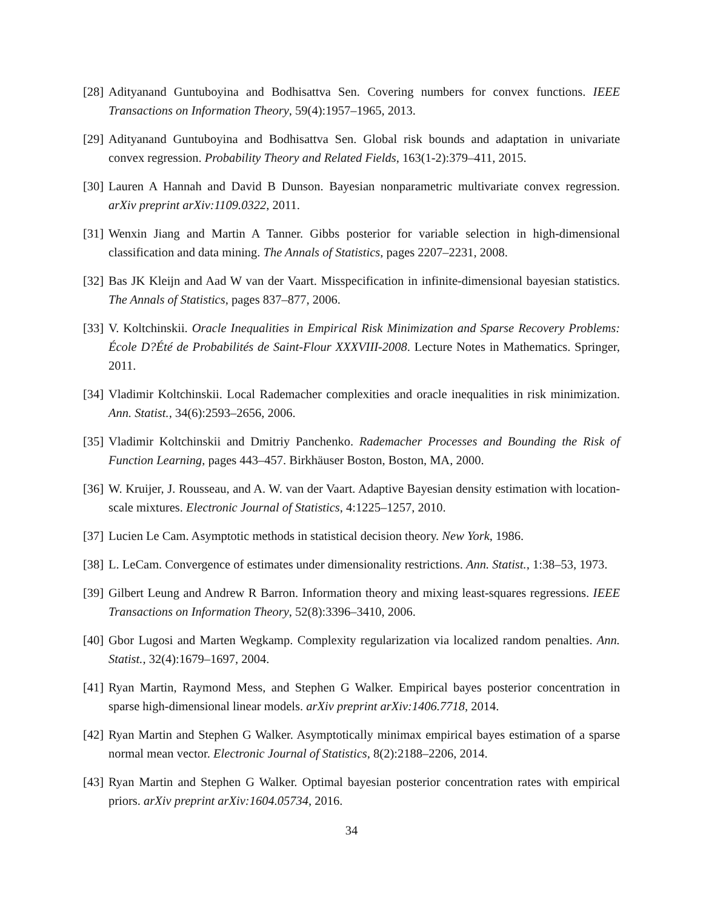[28] Adityanand Guntuboyina and Bodhisattva Sen. Covering numbers for convex functions. IEEE Transactions on Information Theory, 59(4):1957–1965, 2013.
[29] Adityanand Guntuboyina and Bodhisattva Sen. Global risk bounds and adaptation in univariate convex regression. Probability Theory and Related Fields, 163(1-2):379–411, 2015.
[30] Lauren A Hannah and David B Dunson. Bayesian nonparametric multivariate convex regression. arXiv preprint arXiv:1109.0322, 2011.
[31] Wenxin Jiang and Martin A Tanner. Gibbs posterior for variable selection in high-dimensional classification and data mining. The Annals of Statistics, pages 2207–2231, 2008.
[32] Bas JK Kleijn and Aad W van der Vaart. Misspecification in infinite-dimensional bayesian statistics. The Annals of Statistics, pages 837–877, 2006.
[33] V. Koltchinskii. Oracle Inequalities in Empirical Risk Minimization and Sparse Recovery Problems: École D?Été de Probabilités de Saint-Flour XXXVIII-2008. Lecture Notes in Mathematics. Springer, 2011.
[34] Vladimir Koltchinskii. Local Rademacher complexities and oracle inequalities in risk minimization. Ann. Statist., 34(6):2593–2656, 2006.
[35] Vladimir Koltchinskii and Dmitriy Panchenko. Rademacher Processes and Bounding the Risk of Function Learning, pages 443–457. Birkhäuser Boston, Boston, MA, 2000.
[36] W. Kruijer, J. Rousseau, and A. W. van der Vaart. Adaptive Bayesian density estimation with location-scale mixtures. Electronic Journal of Statistics, 4:1225–1257, 2010.
[37] Lucien Le Cam. Asymptotic methods in statistical decision theory. New York, 1986.
[38] L. LeCam. Convergence of estimates under dimensionality restrictions. Ann. Statist., 1:38–53, 1973.
[39] Gilbert Leung and Andrew R Barron. Information theory and mixing least-squares regressions. IEEE Transactions on Information Theory, 52(8):3396–3410, 2006.
[40] Gbor Lugosi and Marten Wegkamp. Complexity regularization via localized random penalties. Ann. Statist., 32(4):1679–1697, 2004.
[41] Ryan Martin, Raymond Mess, and Stephen G Walker. Empirical bayes posterior concentration in sparse high-dimensional linear models. arXiv preprint arXiv:1406.7718, 2014.
[42] Ryan Martin and Stephen G Walker. Asymptotically minimax empirical bayes estimation of a sparse normal mean vector. Electronic Journal of Statistics, 8(2):2188–2206, 2014.
[43] Ryan Martin and Stephen G Walker. Optimal bayesian posterior concentration rates with empirical priors. arXiv preprint arXiv:1604.05734, 2016.
34